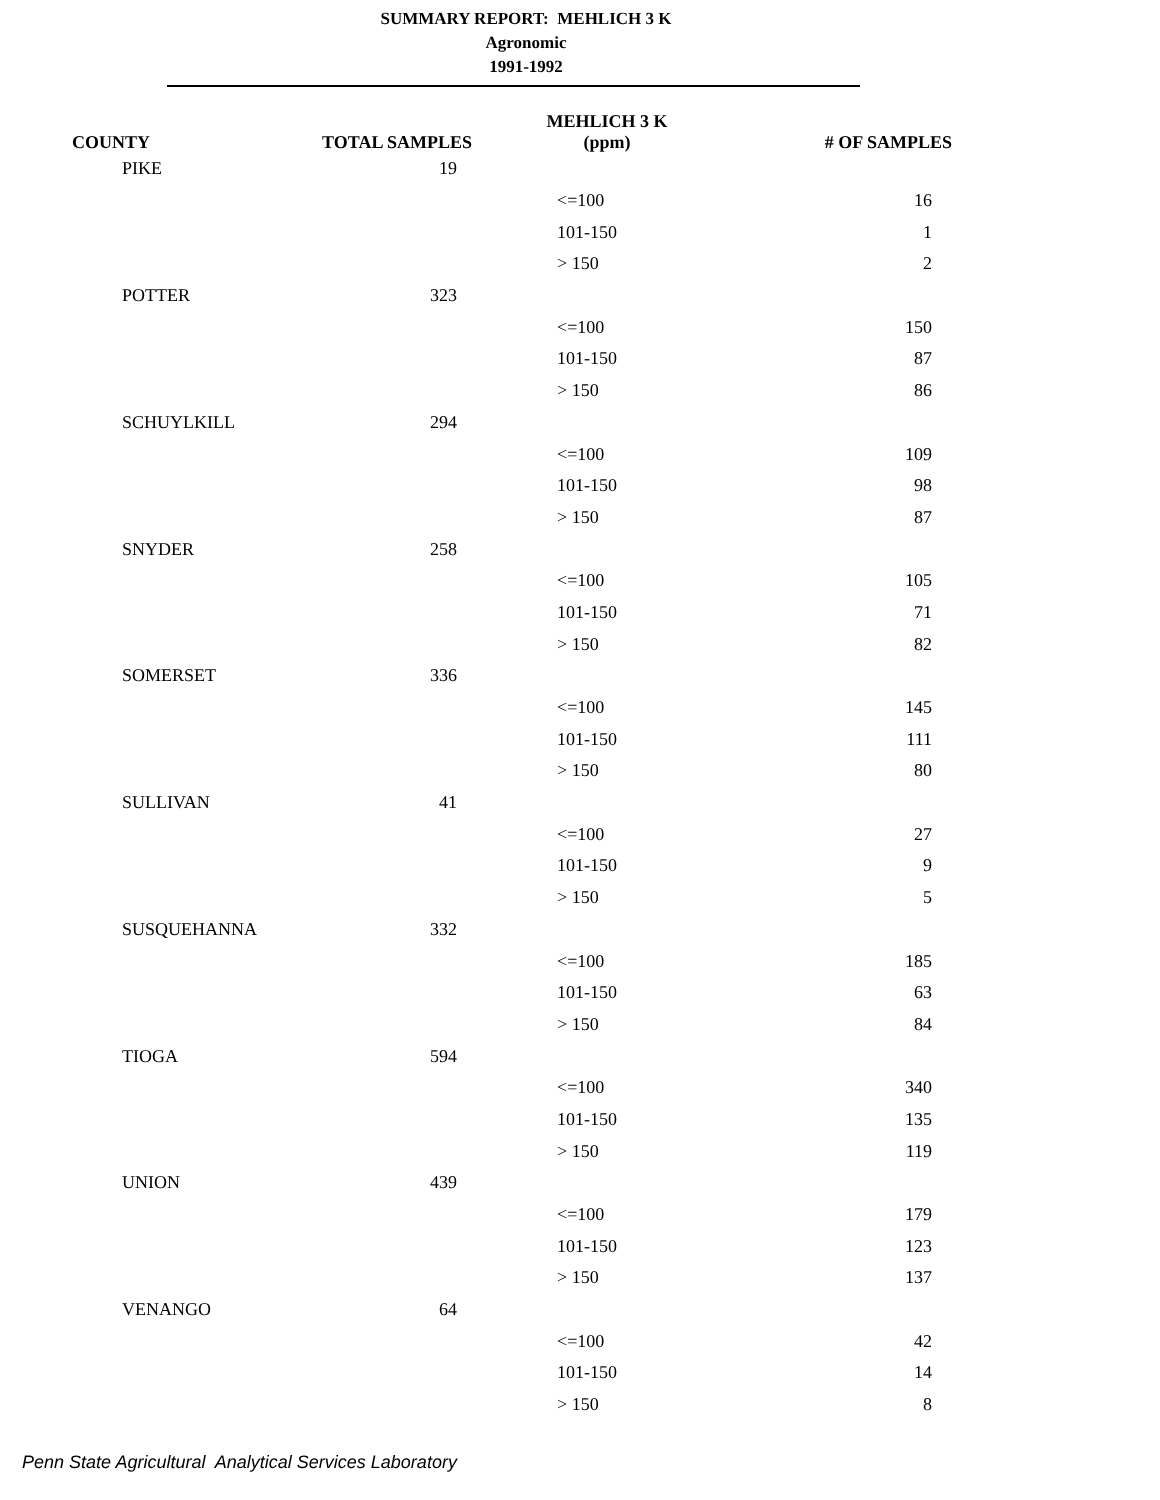SUMMARY REPORT: MEHLICH 3 K
Agronomic
1991-1992
| COUNTY | TOTAL SAMPLES | MEHLICH 3 K (ppm) | # OF SAMPLES |
| --- | --- | --- | --- |
| PIKE | 19 | | |
| | | <=100 | 16 |
| | | 101-150 | 1 |
| | | > 150 | 2 |
| POTTER | 323 | | |
| | | <=100 | 150 |
| | | 101-150 | 87 |
| | | > 150 | 86 |
| SCHUYLKILL | 294 | | |
| | | <=100 | 109 |
| | | 101-150 | 98 |
| | | > 150 | 87 |
| SNYDER | 258 | | |
| | | <=100 | 105 |
| | | 101-150 | 71 |
| | | > 150 | 82 |
| SOMERSET | 336 | | |
| | | <=100 | 145 |
| | | 101-150 | 111 |
| | | > 150 | 80 |
| SULLIVAN | 41 | | |
| | | <=100 | 27 |
| | | 101-150 | 9 |
| | | > 150 | 5 |
| SUSQUEHANNA | 332 | | |
| | | <=100 | 185 |
| | | 101-150 | 63 |
| | | > 150 | 84 |
| TIOGA | 594 | | |
| | | <=100 | 340 |
| | | 101-150 | 135 |
| | | > 150 | 119 |
| UNION | 439 | | |
| | | <=100 | 179 |
| | | 101-150 | 123 |
| | | > 150 | 137 |
| VENANGO | 64 | | |
| | | <=100 | 42 |
| | | 101-150 | 14 |
| | | > 150 | 8 |
Penn State Agricultural Analytical Services Laboratory